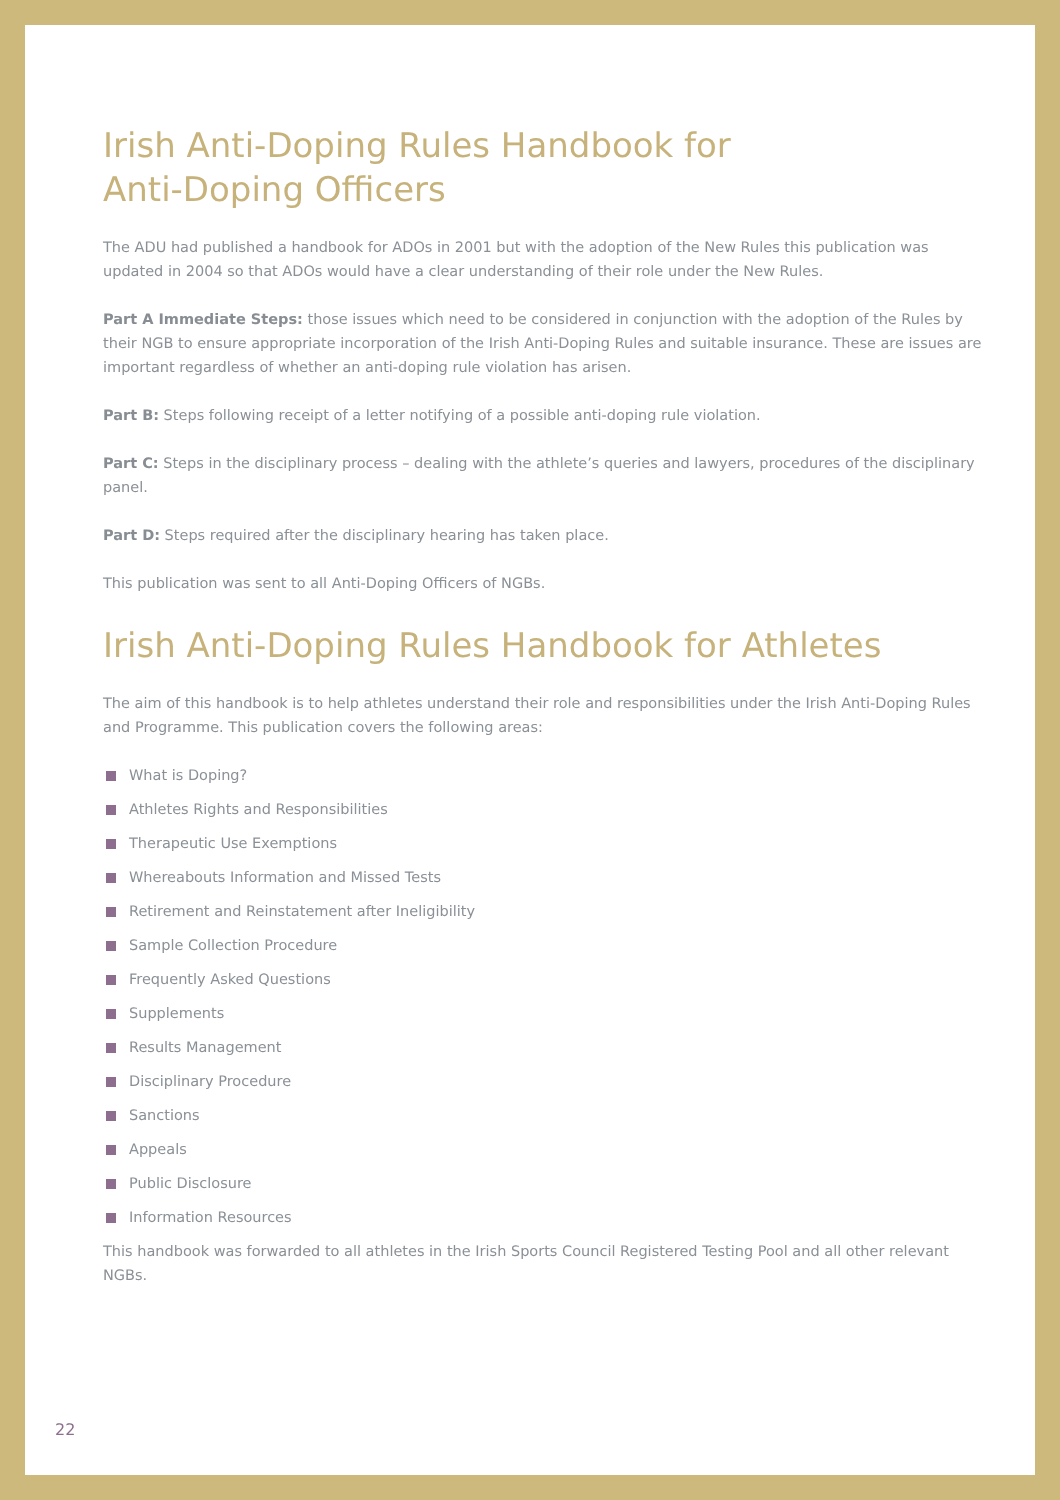Irish Anti-Doping Rules Handbook for
Anti-Doping Officers
The ADU had published a handbook for ADOs in 2001 but with the adoption of the New Rules this publication was updated in 2004 so that ADOs would have a clear understanding of their role under the New Rules.
Part A Immediate Steps: those issues which need to be considered in conjunction with the adoption of the Rules by their NGB to ensure appropriate incorporation of the Irish Anti-Doping Rules and suitable insurance. These are issues are important regardless of whether an anti-doping rule violation has arisen.
Part B: Steps following receipt of a letter notifying of a possible anti-doping rule violation.
Part C: Steps in the disciplinary process – dealing with the athlete’s queries and lawyers, procedures of the disciplinary panel.
Part D: Steps required after the disciplinary hearing has taken place.
This publication was sent to all Anti-Doping Officers of NGBs.
Irish Anti-Doping Rules Handbook for Athletes
The aim of this handbook is to help athletes understand their role and responsibilities under the Irish Anti-Doping Rules and Programme. This publication covers the following areas:
What is Doping?
Athletes Rights and Responsibilities
Therapeutic Use Exemptions
Whereabouts Information and Missed Tests
Retirement and Reinstatement after Ineligibility
Sample Collection Procedure
Frequently Asked Questions
Supplements
Results Management
Disciplinary Procedure
Sanctions
Appeals
Public Disclosure
Information Resources
This handbook was forwarded to all athletes in the Irish Sports Council Registered Testing Pool and all other relevant NGBs.
22